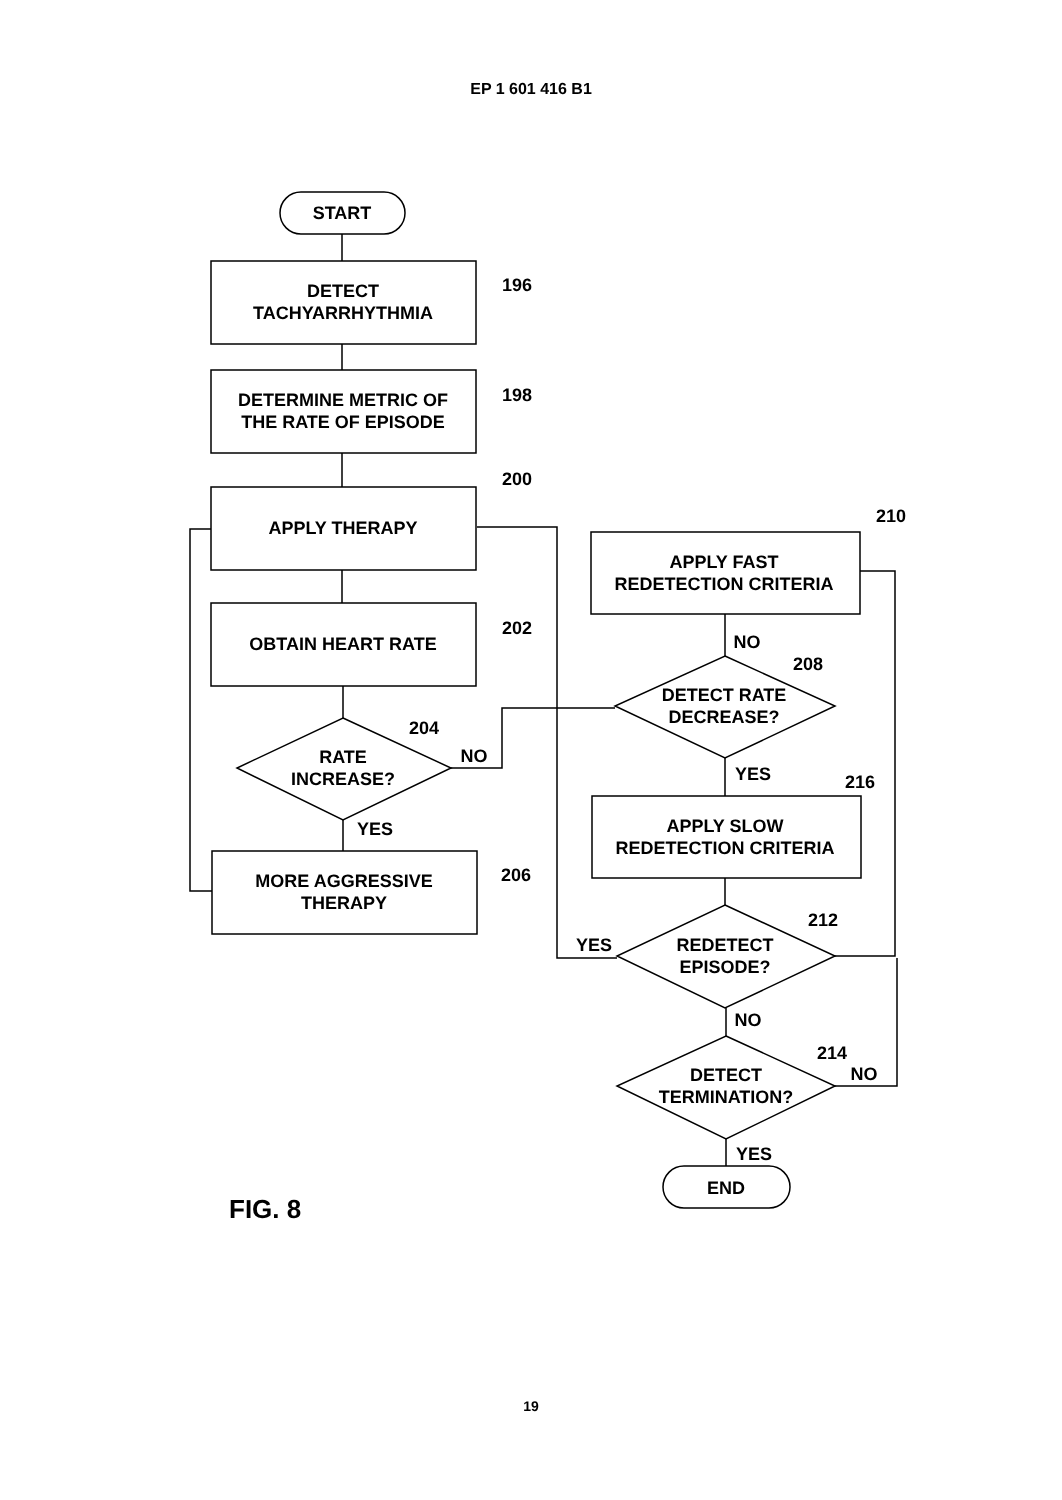EP 1 601 416 B1
START
DETECT
TACHYARRHYTHMIA
DETERMINE METRIC OF
THE RATE OF EPISODE
APPLY THERAPY
OBTAIN HEART RATE
RATE
INCREASE?
MORE AGGRESSIVE
THERAPY
APPLY FAST
REDETECTION CRITERIA
DETECT RATE
DECREASE?
APPLY SLOW
REDETECTION CRITERIA
REDETECT
EPISODE?
DETECT
TERMINATION?
END
196
198
200
202
204
206
210
208
216
212
214
NO
YES
NO
YES
YES
NO
NO
YES
FIG. 8
19